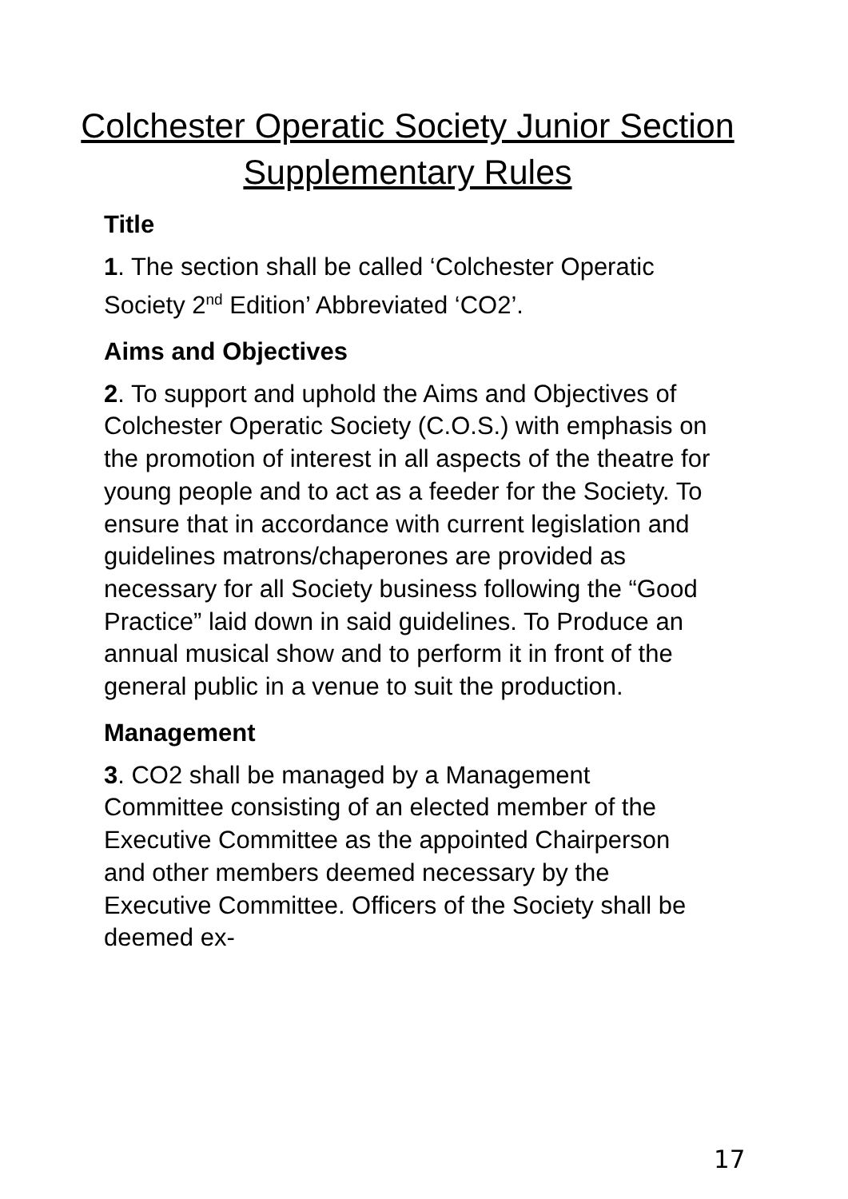Colchester Operatic Society Junior Section Supplementary Rules
Title
1. The section shall be called ‘Colchester Operatic Society 2<sup>nd</sup> Edition’ Abbreviated ‘CO2’.
Aims and Objectives
2. To support and uphold the Aims and Objectives of Colchester Operatic Society (C.O.S.) with emphasis on the promotion of interest in all aspects of the theatre for young people and to act as a feeder for the Society. To ensure that in accordance with current legislation and guidelines matrons/chaperones are provided as necessary for all Society business following the “Good Practice” laid down in said guidelines. To Produce an annual musical show and to perform it in front of the general public in a venue to suit the production.
Management
3. CO2 shall be managed by a Management Committee consisting of an elected member of the Executive Committee as the appointed Chairperson and other members deemed necessary by the Executive Committee. Officers of the Society shall be deemed ex-
17